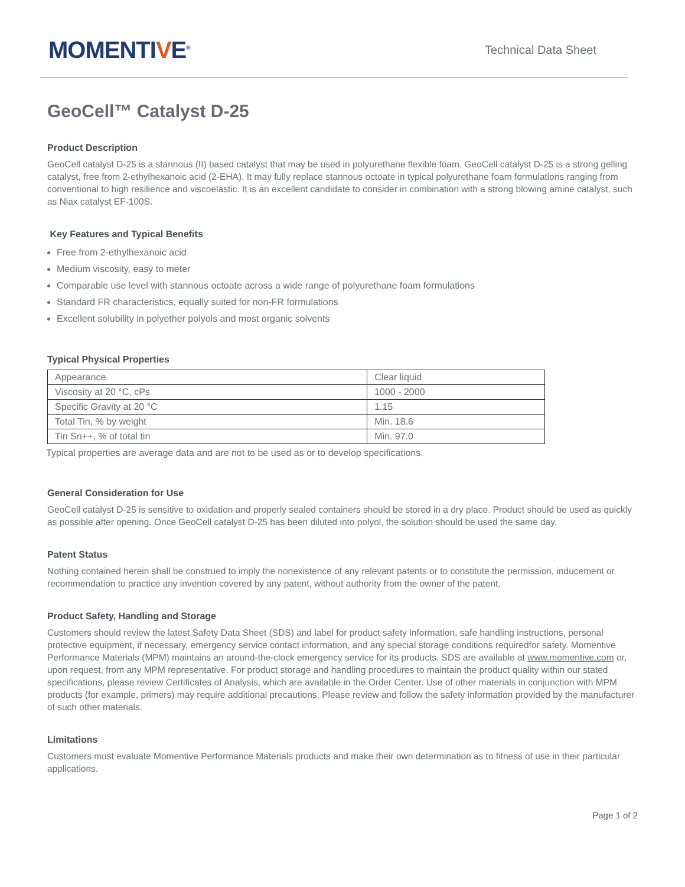MOMENTIVE<sup>®</sup>
Technical Data Sheet
GeoCell™ Catalyst D-25
Product Description
GeoCell catalyst D-25 is a stannous (II) based catalyst that may be used in polyurethane flexible foam. GeoCell catalyst D-25 is a strong gelling catalyst, free from 2-ethylhexanoic acid (2-EHA). It may fully replace stannous octoate in typical polyurethane foam formulations ranging from conventional to high resilience and viscoelastic. It is an excellent candidate to consider in combination with a strong blowing amine catalyst, such as Niax catalyst EF-100S.
Key Features and Typical Benefits
Free from 2-ethylhexanoic acid
Medium viscosity, easy to meter
Comparable use level with stannous octoate across a wide range of polyurethane foam formulations
Standard FR characteristics, equally suited for non-FR formulations
Excellent solubility in polyether polyols and most organic solvents
Typical Physical Properties
| Appearance | Clear liquid |
| Viscosity at 20 °C, cPs | 1000 - 2000 |
| Specific Gravity at 20 °C | 1.15 |
| Total Tin, % by weight | Min. 18.6 |
| Tin Sn++, % of total tin | Min. 97.0 |
Typical properties are average data and are not to be used as or to develop specifications.
General Consideration for Use
GeoCell catalyst D-25 is sensitive to oxidation and properly sealed containers should be stored in a dry place. Product should be used as quickly as possible after opening. Once GeoCell catalyst D-25 has been diluted into polyol, the solution should be used the same day.
Patent Status
Nothing contained herein shall be construed to imply the nonexistence of any relevant patents or to constitute the permission, inducement or recommendation to practice any invention covered by any patent, without authority from the owner of the patent.
Product Safety, Handling and Storage
Customers should review the latest Safety Data Sheet (SDS) and label for product safety information, safe handling instructions, personal protective equipment, if necessary, emergency service contact information, and any special storage conditions requiredfor safety. Momentive Performance Materials (MPM) maintains an around-the-clock emergency service for its products. SDS are available at www.momentive.com or, upon request, from any MPM representative. For product storage and handling procedures to maintain the product quality within our stated specifications, please review Certificates of Analysis, which are available in the Order Center. Use of other materials in conjunction with MPM products (for example, primers) may require additional precautions. Please review and follow the safety information provided by the manufacturer of such other materials.
Limitations
Customers must evaluate Momentive Performance Materials products and make their own determination as to fitness of use in their particular applications.
Page 1 of 2